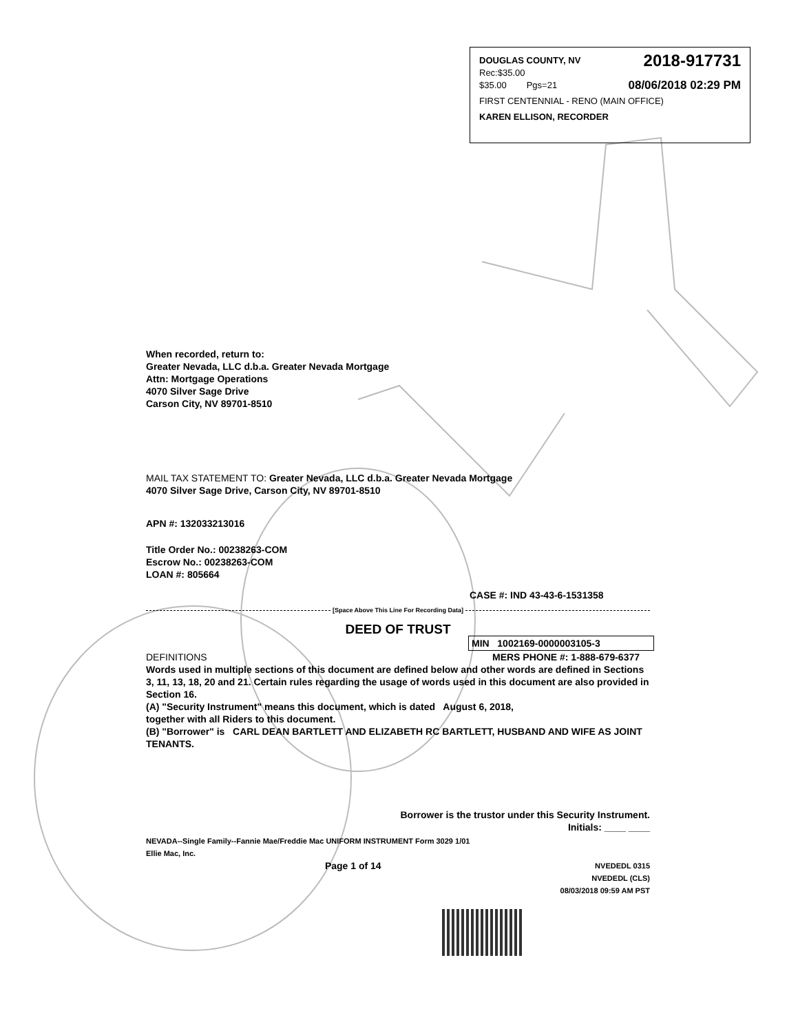DOUGLAS COUNTY, NV 2018-917731
Rec:$35.00
$35.00 Pgs=21 08/06/2018 02:29 PM
FIRST CENTENNIAL - RENO (MAIN OFFICE)
KAREN ELLISON, RECORDER
When recorded, return to:
Greater Nevada, LLC d.b.a. Greater Nevada Mortgage
Attn: Mortgage Operations
4070 Silver Sage Drive
Carson City, NV 89701-8510
MAIL TAX STATEMENT TO: Greater Nevada, LLC d.b.a. Greater Nevada Mortgage
4070 Silver Sage Drive, Carson City, NV 89701-8510
APN #: 132033213016
Title Order No.: 00238263-COM
Escrow No.: 00238263-COM
LOAN #: 805664
CASE #: IND 43-43-6-1531358
[Space Above This Line For Recording Data]
DEED OF TRUST
MIN 1002169-0000003105-3
DEFINITIONS MERS PHONE #: 1-888-679-6377
Words used in multiple sections of this document are defined below and other words are defined in Sections 3, 11, 13, 18, 20 and 21. Certain rules regarding the usage of words used in this document are also provided in Section 16.
(A) "Security Instrument" means this document, which is dated August 6, 2018,
together with all Riders to this document.
(B) "Borrower" is CARL DEAN BARTLETT AND ELIZABETH RC BARTLETT, HUSBAND AND WIFE AS JOINT TENANTS.
Borrower is the trustor under this Security Instrument.
Initials: ____ ____
NEVADA--Single Family--Fannie Mae/Freddie Mac UNIFORM INSTRUMENT Form 3029 1/01
Ellie Mac, Inc.
Page 1 of 14 NVEDEDL 0315
NVEDEDL (CLS)
08/03/2018 09:59 AM PST